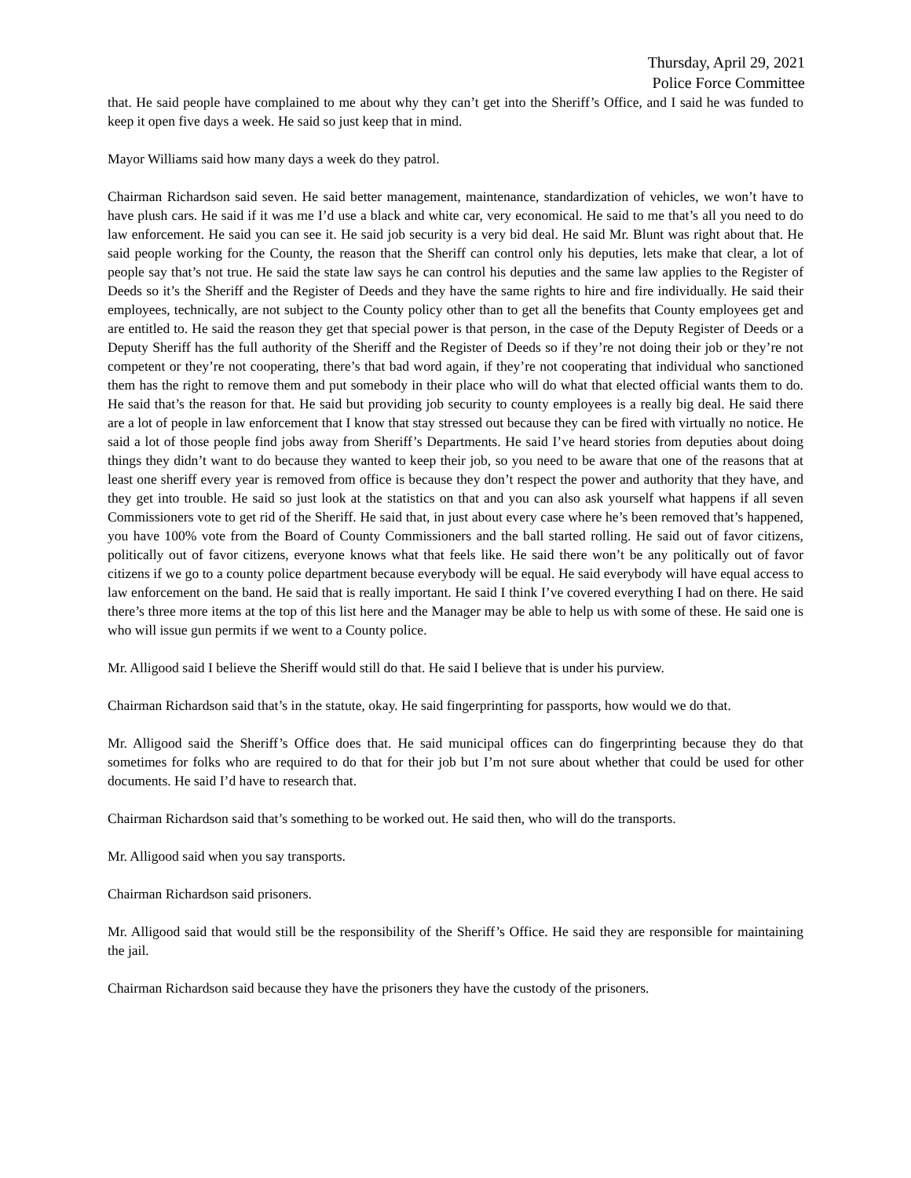Thursday, April 29, 2021
Police Force Committee
that. He said people have complained to me about why they can’t get into the Sheriff’s Office, and I said he was funded to keep it open five days a week. He said so just keep that in mind.
Mayor Williams said how many days a week do they patrol.
Chairman Richardson said seven. He said better management, maintenance, standardization of vehicles, we won’t have to have plush cars. He said if it was me I’d use a black and white car, very economical. He said to me that’s all you need to do law enforcement. He said you can see it. He said job security is a very bid deal. He said Mr. Blunt was right about that. He said people working for the County, the reason that the Sheriff can control only his deputies, lets make that clear, a lot of people say that’s not true. He said the state law says he can control his deputies and the same law applies to the Register of Deeds so it’s the Sheriff and the Register of Deeds and they have the same rights to hire and fire individually. He said their employees, technically, are not subject to the County policy other than to get all the benefits that County employees get and are entitled to. He said the reason they get that special power is that person, in the case of the Deputy Register of Deeds or a Deputy Sheriff has the full authority of the Sheriff and the Register of Deeds so if they’re not doing their job or they’re not competent or they’re not cooperating, there’s that bad word again, if they’re not cooperating that individual who sanctioned them has the right to remove them and put somebody in their place who will do what that elected official wants them to do. He said that’s the reason for that. He said but providing job security to county employees is a really big deal. He said there are a lot of people in law enforcement that I know that stay stressed out because they can be fired with virtually no notice. He said a lot of those people find jobs away from Sheriff’s Departments. He said I’ve heard stories from deputies about doing things they didn’t want to do because they wanted to keep their job, so you need to be aware that one of the reasons that at least one sheriff every year is removed from office is because they don’t respect the power and authority that they have, and they get into trouble. He said so just look at the statistics on that and you can also ask yourself what happens if all seven Commissioners vote to get rid of the Sheriff. He said that, in just about every case where he’s been removed that’s happened, you have 100% vote from the Board of County Commissioners and the ball started rolling. He said out of favor citizens, politically out of favor citizens, everyone knows what that feels like. He said there won’t be any politically out of favor citizens if we go to a county police department because everybody will be equal. He said everybody will have equal access to law enforcement on the band. He said that is really important. He said I think I’ve covered everything I had on there. He said there’s three more items at the top of this list here and the Manager may be able to help us with some of these. He said one is who will issue gun permits if we went to a County police.
Mr. Alligood said I believe the Sheriff would still do that. He said I believe that is under his purview.
Chairman Richardson said that’s in the statute, okay. He said fingerprinting for passports, how would we do that.
Mr. Alligood said the Sheriff’s Office does that. He said municipal offices can do fingerprinting because they do that sometimes for folks who are required to do that for their job but I’m not sure about whether that could be used for other documents. He said I’d have to research that.
Chairman Richardson said that’s something to be worked out. He said then, who will do the transports.
Mr. Alligood said when you say transports.
Chairman Richardson said prisoners.
Mr. Alligood said that would still be the responsibility of the Sheriff’s Office. He said they are responsible for maintaining the jail.
Chairman Richardson said because they have the prisoners they have the custody of the prisoners.